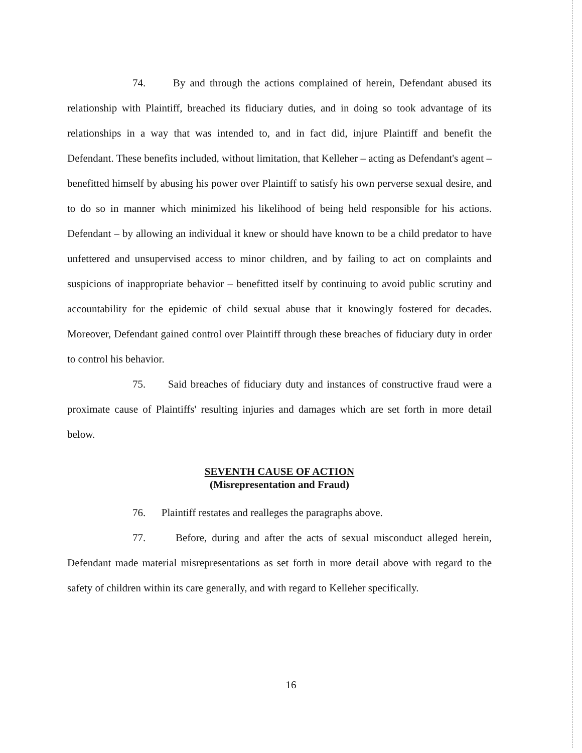74. By and through the actions complained of herein, Defendant abused its relationship with Plaintiff, breached its fiduciary duties, and in doing so took advantage of its relationships in a way that was intended to, and in fact did, injure Plaintiff and benefit the Defendant. These benefits included, without limitation, that Kelleher – acting as Defendant's agent – benefitted himself by abusing his power over Plaintiff to satisfy his own perverse sexual desire, and to do so in manner which minimized his likelihood of being held responsible for his actions. Defendant – by allowing an individual it knew or should have known to be a child predator to have unfettered and unsupervised access to minor children, and by failing to act on complaints and suspicions of inappropriate behavior – benefitted itself by continuing to avoid public scrutiny and accountability for the epidemic of child sexual abuse that it knowingly fostered for decades. Moreover, Defendant gained control over Plaintiff through these breaches of fiduciary duty in order to control his behavior.
75. Said breaches of fiduciary duty and instances of constructive fraud were a proximate cause of Plaintiffs' resulting injuries and damages which are set forth in more detail below.
SEVENTH CAUSE OF ACTION
(Misrepresentation and Fraud)
76. Plaintiff restates and realleges the paragraphs above.
77. Before, during and after the acts of sexual misconduct alleged herein, Defendant made material misrepresentations as set forth in more detail above with regard to the safety of children within its care generally, and with regard to Kelleher specifically.
16